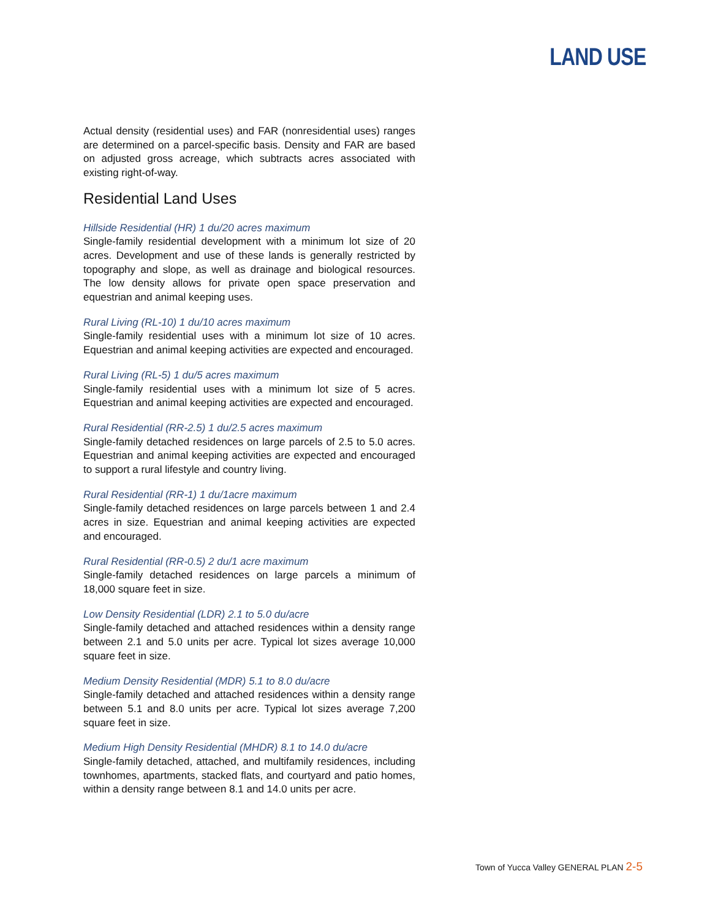LAND USE
Actual density (residential uses) and FAR (nonresidential uses) ranges are determined on a parcel-specific basis. Density and FAR are based on adjusted gross acreage, which subtracts acres associated with existing right-of-way.
Residential Land Uses
Hillside Residential (HR) 1 du/20 acres maximum
Single-family residential development with a minimum lot size of 20 acres. Development and use of these lands is generally restricted by topography and slope, as well as drainage and biological resources. The low density allows for private open space preservation and equestrian and animal keeping uses.
Rural Living (RL-10) 1 du/10 acres maximum
Single-family residential uses with a minimum lot size of 10 acres. Equestrian and animal keeping activities are expected and encouraged.
Rural Living (RL-5) 1 du/5 acres maximum
Single-family residential uses with a minimum lot size of 5 acres. Equestrian and animal keeping activities are expected and encouraged.
Rural Residential (RR-2.5) 1 du/2.5 acres maximum
Single-family detached residences on large parcels of 2.5 to 5.0 acres. Equestrian and animal keeping activities are expected and encouraged to support a rural lifestyle and country living.
Rural Residential (RR-1) 1 du/1acre maximum
Single-family detached residences on large parcels between 1 and 2.4 acres in size. Equestrian and animal keeping activities are expected and encouraged.
Rural Residential (RR-0.5) 2 du/1 acre maximum
Single-family detached residences on large parcels a minimum of 18,000 square feet in size.
Low Density Residential (LDR) 2.1 to 5.0 du/acre
Single-family detached and attached residences within a density range between 2.1 and 5.0 units per acre. Typical lot sizes average 10,000 square feet in size.
Medium Density Residential (MDR) 5.1 to 8.0 du/acre
Single-family detached and attached residences within a density range between 5.1 and 8.0 units per acre. Typical lot sizes average 7,200 square feet in size.
Medium High Density Residential (MHDR) 8.1 to 14.0 du/acre
Single-family detached, attached, and multifamily residences, including townhomes, apartments, stacked flats, and courtyard and patio homes, within a density range between 8.1 and 14.0 units per acre.
Town of Yucca Valley GENERAL PLAN 2-5